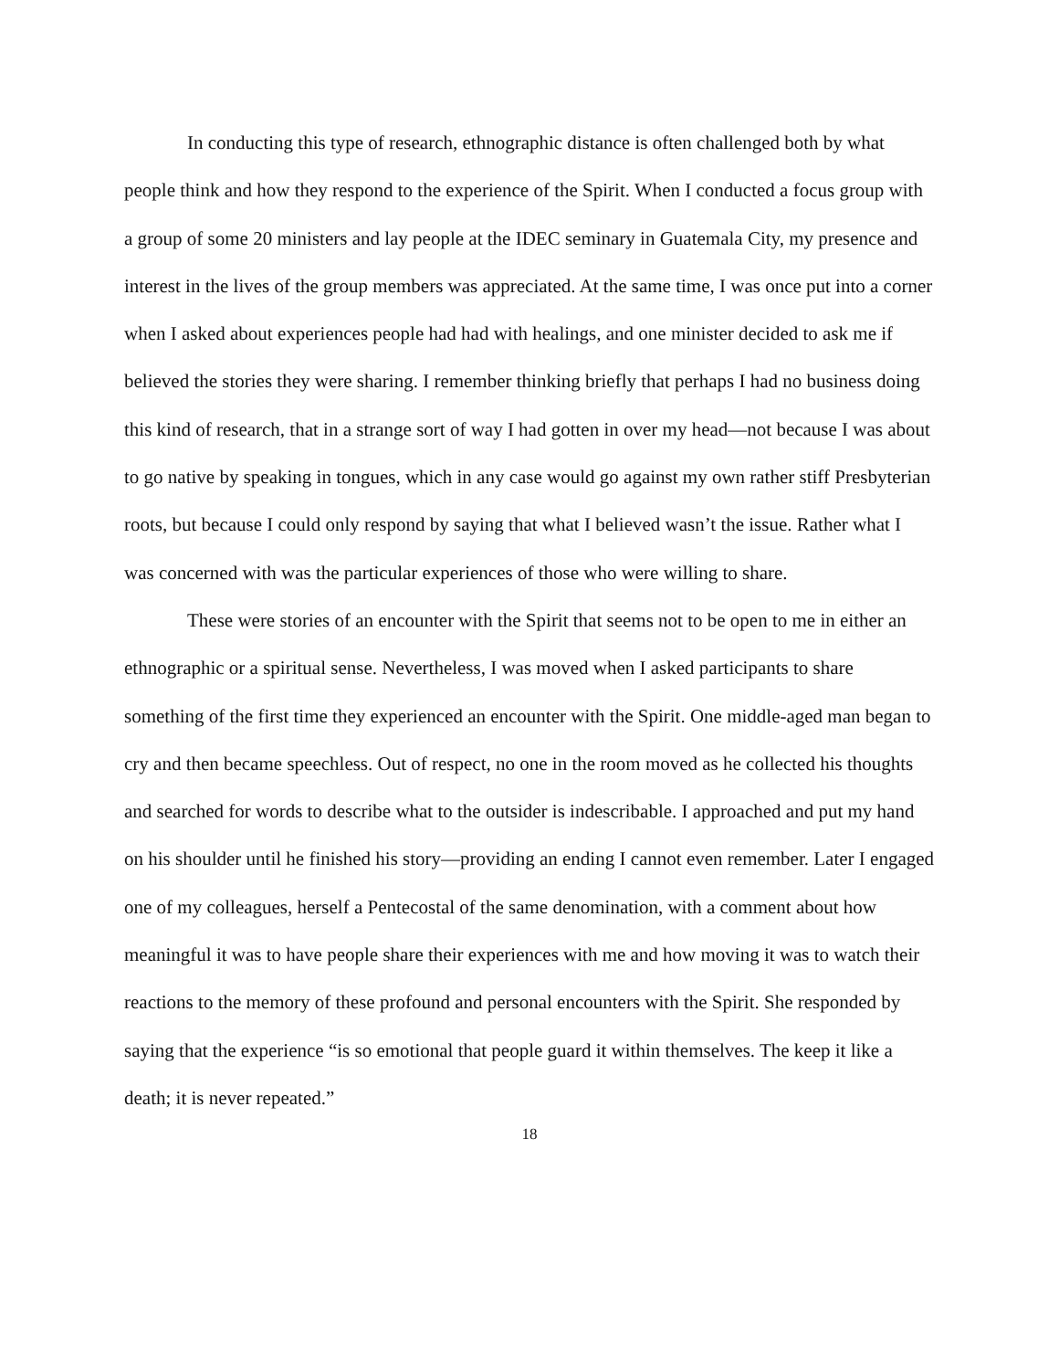In conducting this type of research, ethnographic distance is often challenged both by what people think and how they respond to the experience of the Spirit. When I conducted a focus group with a group of some 20 ministers and lay people at the IDEC seminary in Guatemala City, my presence and interest in the lives of the group members was appreciated. At the same time, I was once put into a corner when I asked about experiences people had had with healings, and one minister decided to ask me if believed the stories they were sharing. I remember thinking briefly that perhaps I had no business doing this kind of research, that in a strange sort of way I had gotten in over my head—not because I was about to go native by speaking in tongues, which in any case would go against my own rather stiff Presbyterian roots, but because I could only respond by saying that what I believed wasn’t the issue. Rather what I was concerned with was the particular experiences of those who were willing to share.
These were stories of an encounter with the Spirit that seems not to be open to me in either an ethnographic or a spiritual sense. Nevertheless, I was moved when I asked participants to share something of the first time they experienced an encounter with the Spirit. One middle-aged man began to cry and then became speechless. Out of respect, no one in the room moved as he collected his thoughts and searched for words to describe what to the outsider is indescribable. I approached and put my hand on his shoulder until he finished his story—providing an ending I cannot even remember. Later I engaged one of my colleagues, herself a Pentecostal of the same denomination, with a comment about how meaningful it was to have people share their experiences with me and how moving it was to watch their reactions to the memory of these profound and personal encounters with the Spirit. She responded by saying that the experience “is so emotional that people guard it within themselves. The keep it like a death; it is never repeated.”
18